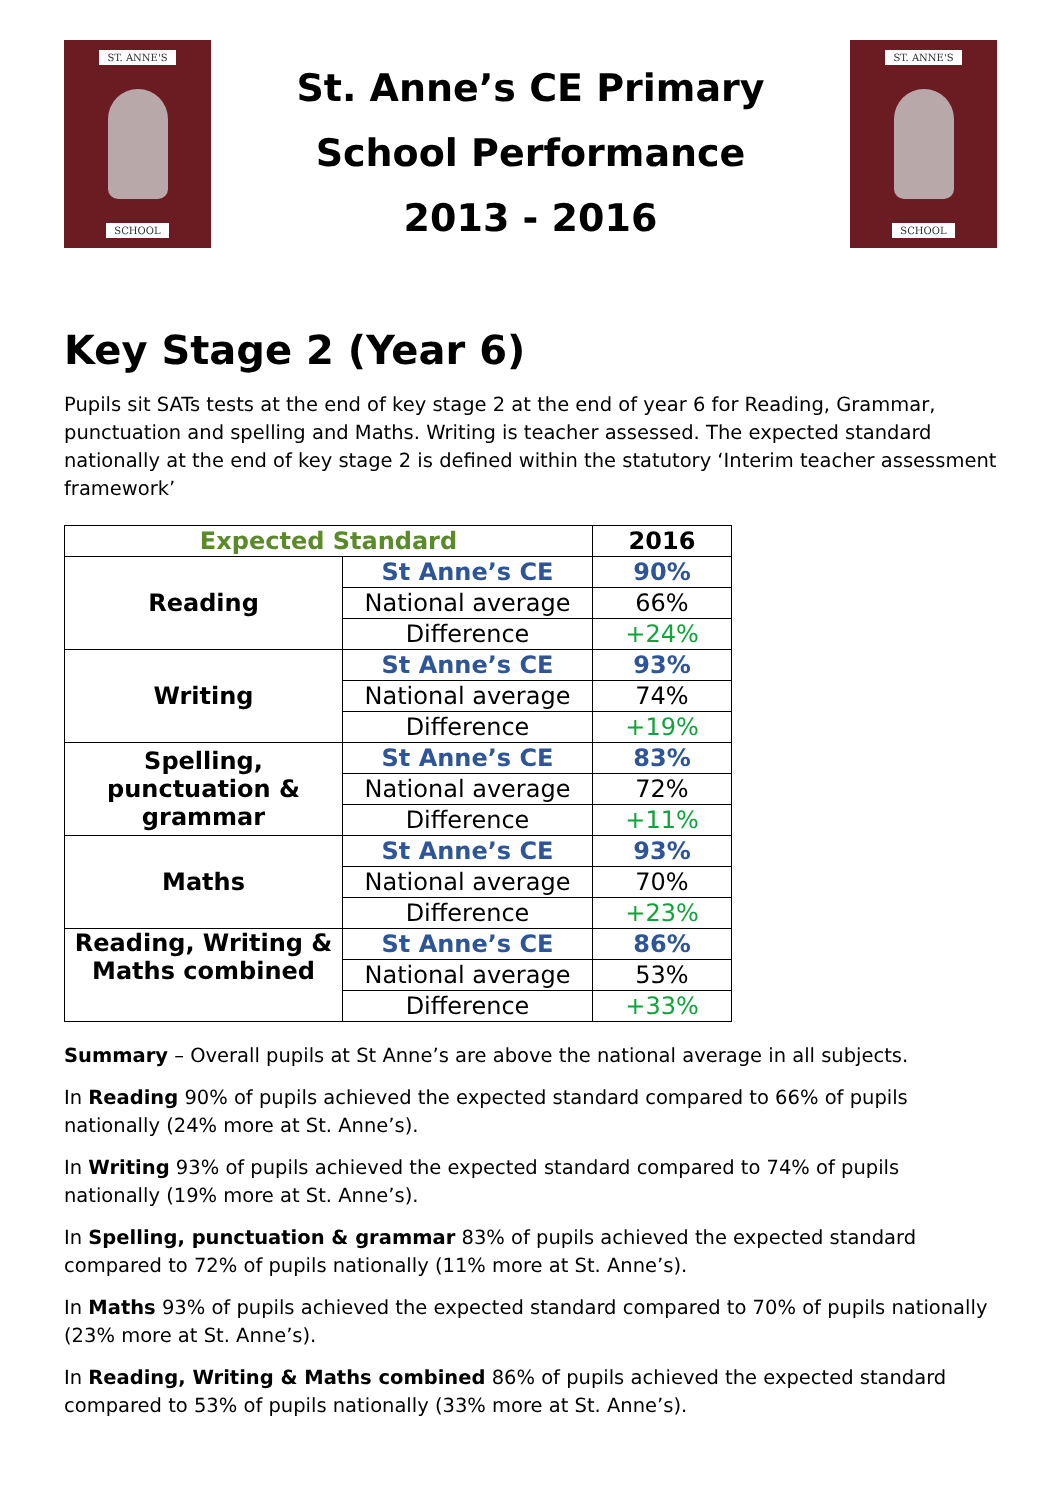ST. ANNE'S
SCHOOL
St. Anne’s CE Primary
School Performance
2013 - 2016
ST. ANNE'S
SCHOOL
Key Stage 2 (Year 6)
Pupils sit SATs tests at the end of key stage 2 at the end of year 6 for Reading, Grammar, punctuation and spelling and Maths. Writing is teacher assessed. The expected standard nationally at the end of key stage 2 is defined within the statutory ‘Interim teacher assessment framework’
| Expected Standard | | 2016 |
| --- | --- | --- |
| Reading | St Anne’s CE | 90% |
| | National average | 66% |
| | Difference | +24% |
| Writing | St Anne’s CE | 93% |
| | National average | 74% |
| | Difference | +19% |
| Spelling, punctuation & grammar | St Anne’s CE | 83% |
| | National average | 72% |
| | Difference | +11% |
| Maths | St Anne’s CE | 93% |
| | National average | 70% |
| | Difference | +23% |
| Reading, Writing & Maths combined | St Anne’s CE | 86% |
| | National average | 53% |
| | Difference | +33% |
Summary – Overall pupils at St Anne’s are above the national average in all subjects.
In Reading 90% of pupils achieved the expected standard compared to 66% of pupils nationally (24% more at St. Anne’s).
In Writing 93% of pupils achieved the expected standard compared to 74% of pupils nationally (19% more at St. Anne’s).
In Spelling, punctuation & grammar 83% of pupils achieved the expected standard compared to 72% of pupils nationally (11% more at St. Anne’s).
In Maths 93% of pupils achieved the expected standard compared to 70% of pupils nationally (23% more at St. Anne’s).
In Reading, Writing & Maths combined 86% of pupils achieved the expected standard compared to 53% of pupils nationally (33% more at St. Anne’s).